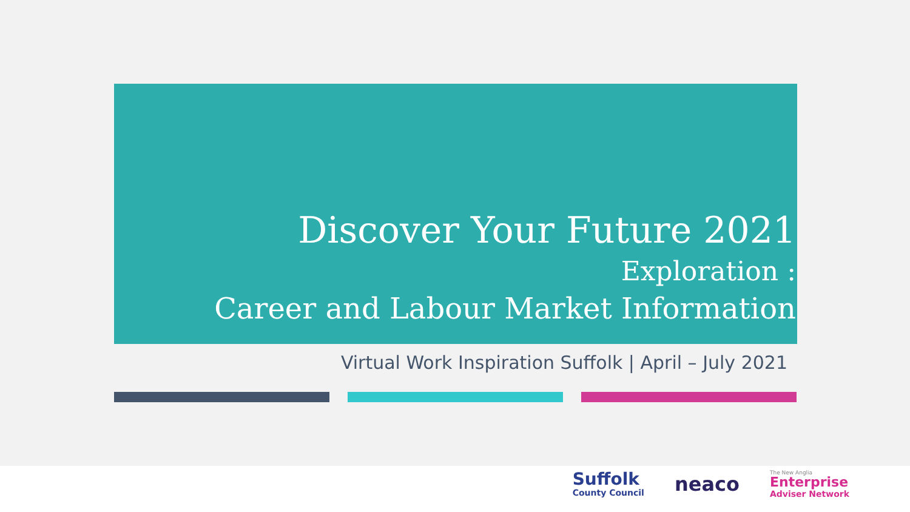Discover Your Future 2021
Exploration :
Career and Labour Market Information
Virtual Work Inspiration Suffolk | April – July 2021
Suffolk
County Council
neaco
The New Anglia
Enterprise
Adviser Network